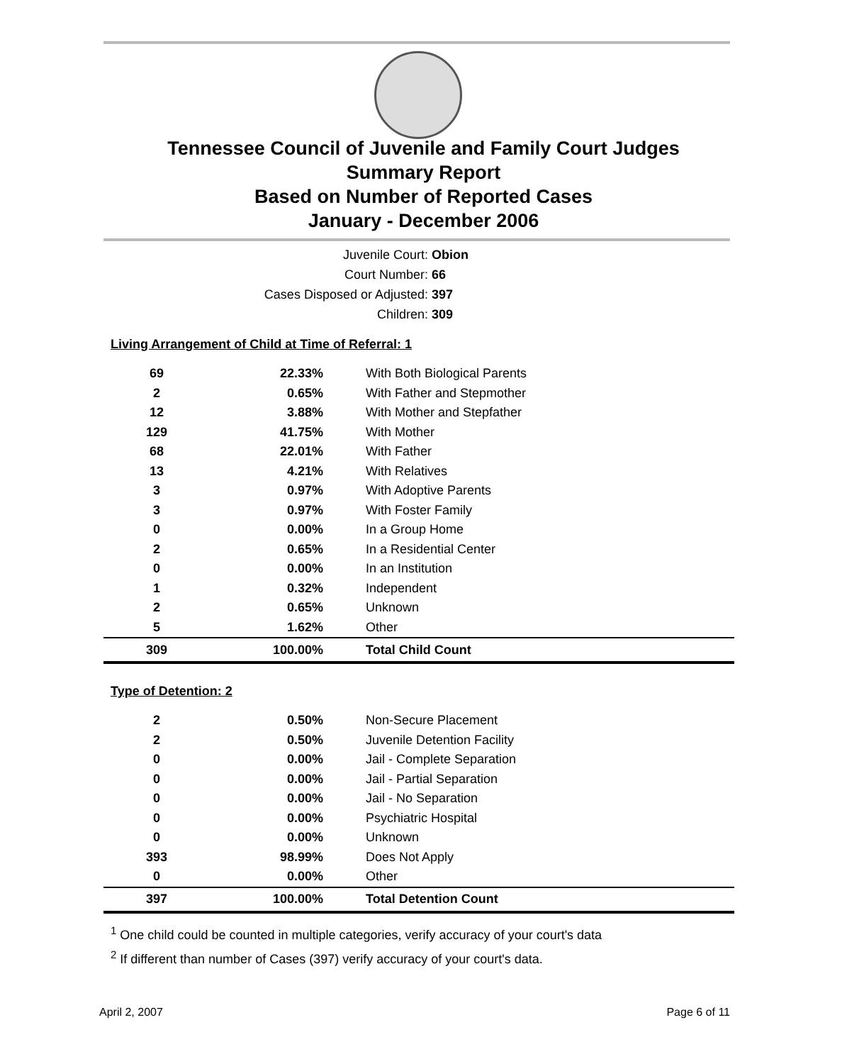Tennessee Council of Juvenile and Family Court Judges
Summary Report
Based on Number of Reported Cases
January - December 2006
Juvenile Court: Obion
Court Number: 66
Cases Disposed or Adjusted: 397
Children: 309
Living Arrangement of Child at Time of Referral: 1
| 69 | 22.33% | With Both Biological Parents |
| 2 | 0.65% | With Father and Stepmother |
| 12 | 3.88% | With Mother and Stepfather |
| 129 | 41.75% | With Mother |
| 68 | 22.01% | With Father |
| 13 | 4.21% | With Relatives |
| 3 | 0.97% | With Adoptive Parents |
| 3 | 0.97% | With Foster Family |
| 0 | 0.00% | In a Group Home |
| 2 | 0.65% | In a Residential Center |
| 0 | 0.00% | In an Institution |
| 1 | 0.32% | Independent |
| 2 | 0.65% | Unknown |
| 5 | 1.62% | Other |
| 309 | 100.00% | Total Child Count |
Type of Detention: 2
| 2 | 0.50% | Non-Secure Placement |
| 2 | 0.50% | Juvenile Detention Facility |
| 0 | 0.00% | Jail - Complete Separation |
| 0 | 0.00% | Jail - Partial Separation |
| 0 | 0.00% | Jail - No Separation |
| 0 | 0.00% | Psychiatric Hospital |
| 0 | 0.00% | Unknown |
| 393 | 98.99% | Does Not Apply |
| 0 | 0.00% | Other |
| 397 | 100.00% | Total Detention Count |
<sup>1</sup> One child could be counted in multiple categories, verify accuracy of your court's data
<sup>2</sup> If different than number of Cases (397) verify accuracy of your court's data.
April 2, 2007 Page 6 of 11